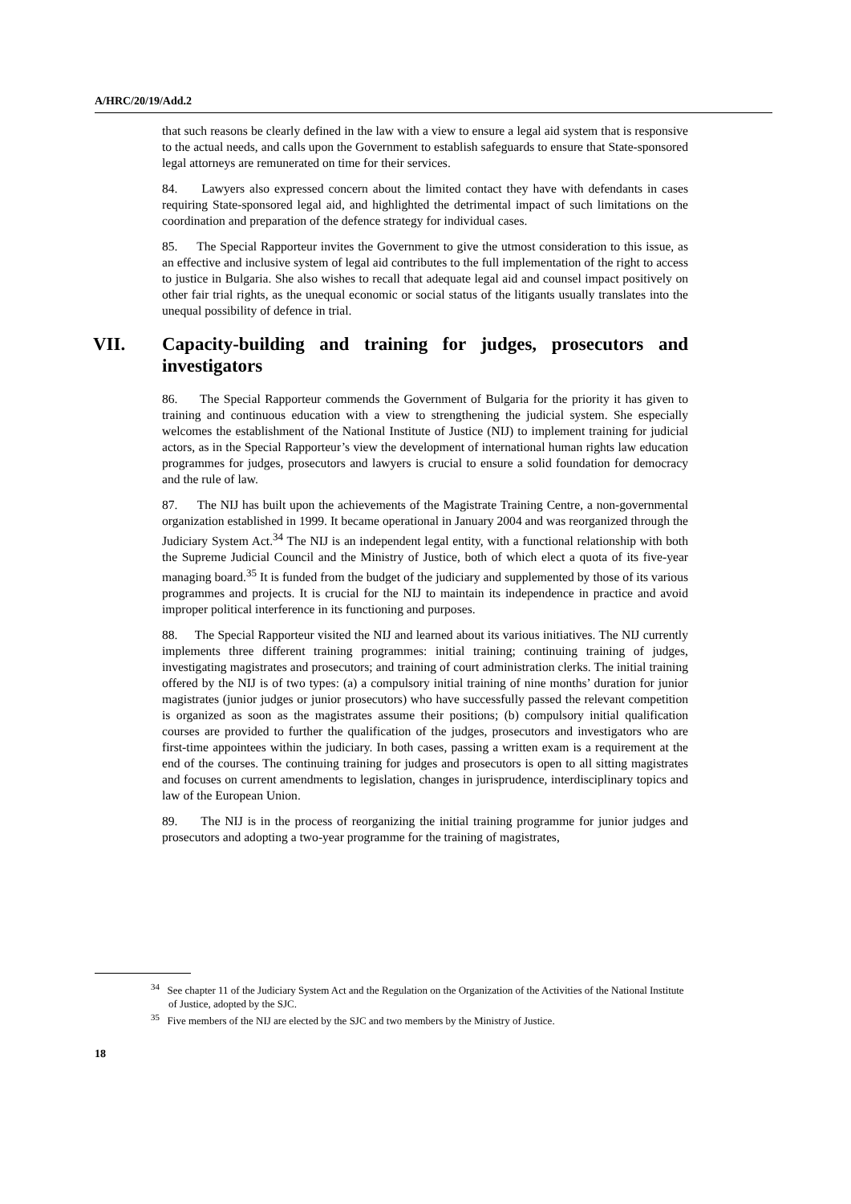A/HRC/20/19/Add.2
that such reasons be clearly defined in the law with a view to ensure a legal aid system that is responsive to the actual needs, and calls upon the Government to establish safeguards to ensure that State-sponsored legal attorneys are remunerated on time for their services.
84. Lawyers also expressed concern about the limited contact they have with defendants in cases requiring State-sponsored legal aid, and highlighted the detrimental impact of such limitations on the coordination and preparation of the defence strategy for individual cases.
85. The Special Rapporteur invites the Government to give the utmost consideration to this issue, as an effective and inclusive system of legal aid contributes to the full implementation of the right to access to justice in Bulgaria. She also wishes to recall that adequate legal aid and counsel impact positively on other fair trial rights, as the unequal economic or social status of the litigants usually translates into the unequal possibility of defence in trial.
VII. Capacity-building and training for judges, prosecutors and investigators
86. The Special Rapporteur commends the Government of Bulgaria for the priority it has given to training and continuous education with a view to strengthening the judicial system. She especially welcomes the establishment of the National Institute of Justice (NIJ) to implement training for judicial actors, as in the Special Rapporteur’s view the development of international human rights law education programmes for judges, prosecutors and lawyers is crucial to ensure a solid foundation for democracy and the rule of law.
87. The NIJ has built upon the achievements of the Magistrate Training Centre, a non-governmental organization established in 1999. It became operational in January 2004 and was reorganized through the Judiciary System Act.<sup>34</sup> The NIJ is an independent legal entity, with a functional relationship with both the Supreme Judicial Council and the Ministry of Justice, both of which elect a quota of its five-year managing board.<sup>35</sup> It is funded from the budget of the judiciary and supplemented by those of its various programmes and projects. It is crucial for the NIJ to maintain its independence in practice and avoid improper political interference in its functioning and purposes.
88. The Special Rapporteur visited the NIJ and learned about its various initiatives. The NIJ currently implements three different training programmes: initial training; continuing training of judges, investigating magistrates and prosecutors; and training of court administration clerks. The initial training offered by the NIJ is of two types: (a) a compulsory initial training of nine months’ duration for junior magistrates (junior judges or junior prosecutors) who have successfully passed the relevant competition is organized as soon as the magistrates assume their positions; (b) compulsory initial qualification courses are provided to further the qualification of the judges, prosecutors and investigators who are first-time appointees within the judiciary. In both cases, passing a written exam is a requirement at the end of the courses. The continuing training for judges and prosecutors is open to all sitting magistrates and focuses on current amendments to legislation, changes in jurisprudence, interdisciplinary topics and law of the European Union.
89. The NIJ is in the process of reorganizing the initial training programme for junior judges and prosecutors and adopting a two-year programme for the training of magistrates,
<sup>34</sup> See chapter 11 of the Judiciary System Act and the Regulation on the Organization of the Activities of the National Institute of Justice, adopted by the SJC.
<sup>35</sup> Five members of the NIJ are elected by the SJC and two members by the Ministry of Justice.
18